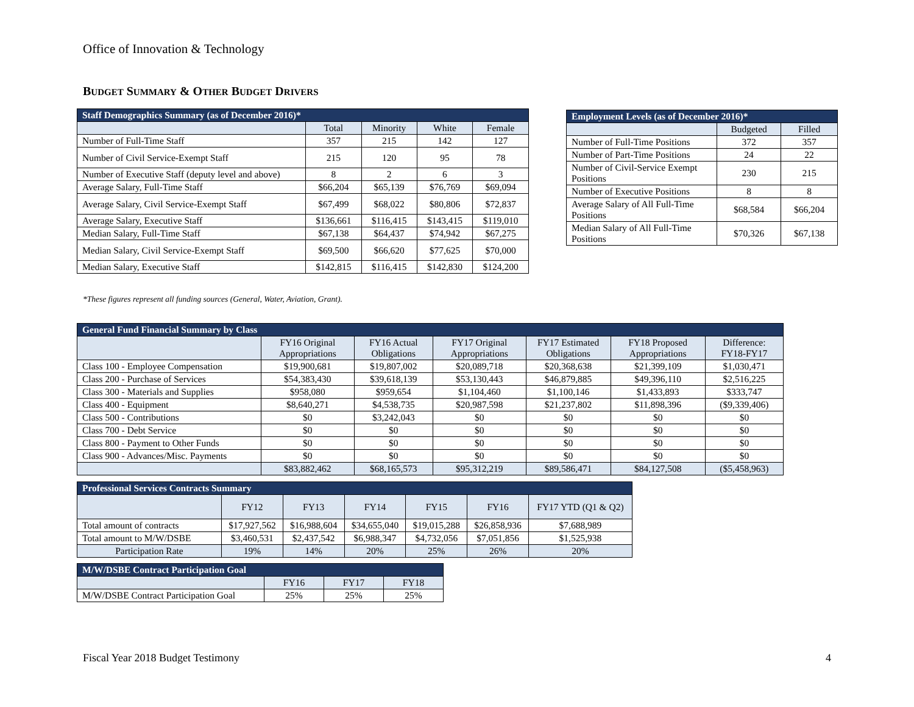Office of Innovation & Technology
BUDGET SUMMARY & OTHER BUDGET DRIVERS
| Staff Demographics Summary (as of December 2016)* | | | | |
| --- | --- | --- | --- | --- |
| | Total | Minority | White | Female |
| Number of Full-Time Staff | 357 | 215 | 142 | 127 |
| Number of Civil Service-Exempt Staff | 215 | 120 | 95 | 78 |
| Number of Executive Staff (deputy level and above) | 8 | 2 | 6 | 3 |
| Average Salary, Full-Time Staff | $66,204 | $65,139 | $76,769 | $69,094 |
| Average Salary, Civil Service-Exempt Staff | $67,499 | $68,022 | $80,806 | $72,837 |
| Average Salary, Executive Staff | $136,661 | $116,415 | $143,415 | $119,010 |
| Median Salary, Full-Time Staff | $67,138 | $64,437 | $74,942 | $67,275 |
| Median Salary, Civil Service-Exempt Staff | $69,500 | $66,620 | $77,625 | $70,000 |
| Median Salary, Executive Staff | $142,815 | $116,415 | $142,830 | $124,200 |
*These figures represent all funding sources (General, Water, Aviation, Grant).
| Employment Levels (as of December 2016)* | | |
| --- | --- | --- |
| | Budgeted | Filled |
| Number of Full-Time Positions | 372 | 357 |
| Number of Part-Time Positions | 24 | 22 |
| Number of Civil-Service Exempt Positions | 230 | 215 |
| Number of Executive Positions | 8 | 8 |
| Average Salary of All Full-Time Positions | $68,584 | $66,204 |
| Median Salary of All Full-Time Positions | $70,326 | $67,138 |
| General Fund Financial Summary by Class | | | | | | |
| --- | --- | --- | --- | --- | --- | --- |
| | FY16 Original Appropriations | FY16 Actual Obligations | FY17 Original Appropriations | FY17 Estimated Obligations | FY18 Proposed Appropriations | Difference: FY18-FY17 |
| Class 100 - Employee Compensation | $19,900,681 | $19,807,002 | $20,089,718 | $20,368,638 | $21,399,109 | $1,030,471 |
| Class 200 - Purchase of Services | $54,383,430 | $39,618,139 | $53,130,443 | $46,879,885 | $49,396,110 | $2,516,225 |
| Class 300 - Materials and Supplies | $958,080 | $959,654 | $1,104,460 | $1,100,146 | $1,433,893 | $333,747 |
| Class 400 - Equipment | $8,640,271 | $4,538,735 | $20,987,598 | $21,237,802 | $11,898,396 | ($9,339,406) |
| Class 500 - Contributions | $0 | $3,242,043 | $0 | $0 | $0 | $0 |
| Class 700 - Debt Service | $0 | $0 | $0 | $0 | $0 | $0 |
| Class 800 - Payment to Other Funds | $0 | $0 | $0 | $0 | $0 | $0 |
| Class 900 - Advances/Misc. Payments | $0 | $0 | $0 | $0 | $0 | $0 |
| | $83,882,462 | $68,165,573 | $95,312,219 | $89,586,471 | $84,127,508 | ($5,458,963) |
| Professional Services Contracts Summary | | | | | | |
| --- | --- | --- | --- | --- | --- | --- |
| | FY12 | FY13 | FY14 | FY15 | FY16 | FY17 YTD (Q1 & Q2) |
| Total amount of contracts | $17,927,562 | $16,988,604 | $34,655,040 | $19,015,288 | $26,858,936 | $7,688,989 |
| Total amount to M/W/DSBE | $3,460,531 | $2,437,542 | $6,988,347 | $4,732,056 | $7,051,856 | $1,525,938 |
| Participation Rate | 19% | 14% | 20% | 25% | 26% | 20% |
| M/W/DSBE Contract Participation Goal | | | |
| --- | --- | --- | --- |
| | FY16 | FY17 | FY18 |
| M/W/DSBE Contract Participation Goal | 25% | 25% | 25% |
Fiscal Year 2018 Budget Testimony
4